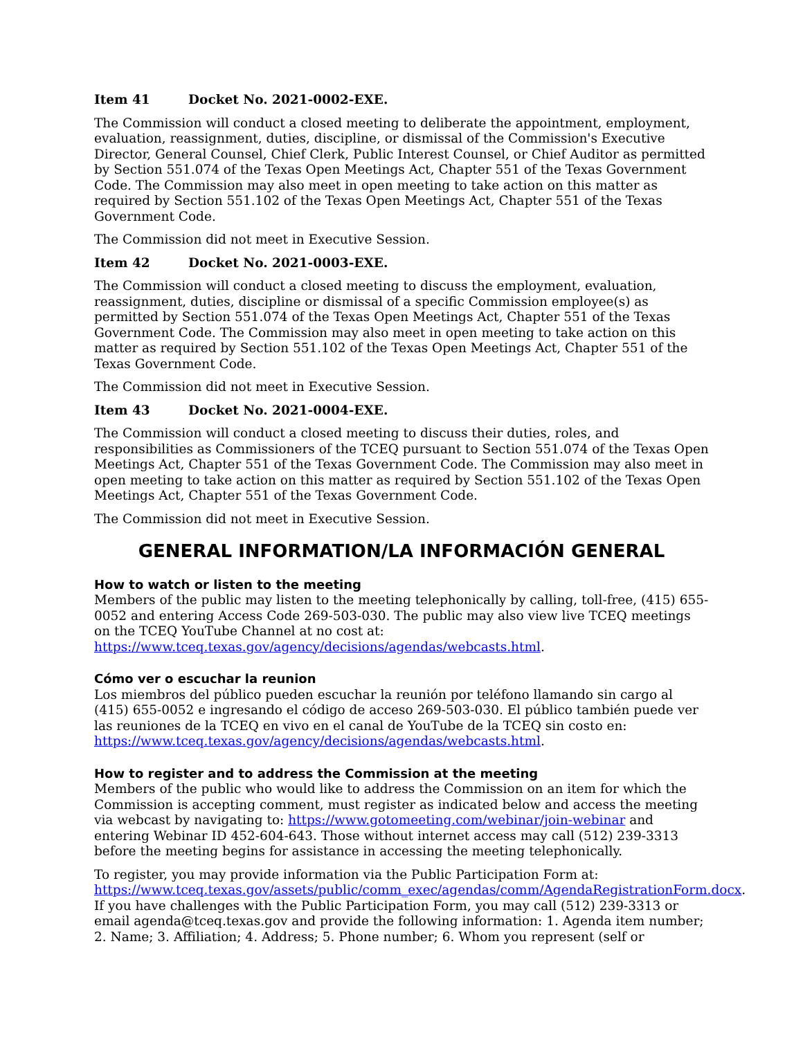Item 41 Docket No. 2021-0002-EXE.
The Commission will conduct a closed meeting to deliberate the appointment, employment, evaluation, reassignment, duties, discipline, or dismissal of the Commission's Executive Director, General Counsel, Chief Clerk, Public Interest Counsel, or Chief Auditor as permitted by Section 551.074 of the Texas Open Meetings Act, Chapter 551 of the Texas Government Code. The Commission may also meet in open meeting to take action on this matter as required by Section 551.102 of the Texas Open Meetings Act, Chapter 551 of the Texas Government Code.
The Commission did not meet in Executive Session.
Item 42 Docket No. 2021-0003-EXE.
The Commission will conduct a closed meeting to discuss the employment, evaluation, reassignment, duties, discipline or dismissal of a specific Commission employee(s) as permitted by Section 551.074 of the Texas Open Meetings Act, Chapter 551 of the Texas Government Code. The Commission may also meet in open meeting to take action on this matter as required by Section 551.102 of the Texas Open Meetings Act, Chapter 551 of the Texas Government Code.
The Commission did not meet in Executive Session.
Item 43 Docket No. 2021-0004-EXE.
The Commission will conduct a closed meeting to discuss their duties, roles, and responsibilities as Commissioners of the TCEQ pursuant to Section 551.074 of the Texas Open Meetings Act, Chapter 551 of the Texas Government Code. The Commission may also meet in open meeting to take action on this matter as required by Section 551.102 of the Texas Open Meetings Act, Chapter 551 of the Texas Government Code.
The Commission did not meet in Executive Session.
GENERAL INFORMATION/LA INFORMACIÓN GENERAL
How to watch or listen to the meeting
Members of the public may listen to the meeting telephonically by calling, toll-free, (415) 655-0052 and entering Access Code 269-503-030. The public may also view live TCEQ meetings on the TCEQ YouTube Channel at no cost at:
https://www.tceq.texas.gov/agency/decisions/agendas/webcasts.html.
Cómo ver o escuchar la reunion
Los miembros del público pueden escuchar la reunión por teléfono llamando sin cargo al (415) 655-0052 e ingresando el código de acceso 269-503-030. El público también puede ver las reuniones de la TCEQ en vivo en el canal de YouTube de la TCEQ sin costo en:
https://www.tceq.texas.gov/agency/decisions/agendas/webcasts.html.
How to register and to address the Commission at the meeting
Members of the public who would like to address the Commission on an item for which the Commission is accepting comment, must register as indicated below and access the meeting via webcast by navigating to: https://www.gotomeeting.com/webinar/join-webinar and entering Webinar ID 452-604-643. Those without internet access may call (512) 239-3313 before the meeting begins for assistance in accessing the meeting telephonically.
To register, you may provide information via the Public Participation Form at: https://www.tceq.texas.gov/assets/public/comm_exec/agendas/comm/AgendaRegistrationForm.docx. If you have challenges with the Public Participation Form, you may call (512) 239-3313 or email agenda@tceq.texas.gov and provide the following information: 1. Agenda item number; 2. Name; 3. Affiliation; 4. Address; 5. Phone number; 6. Whom you represent (self or